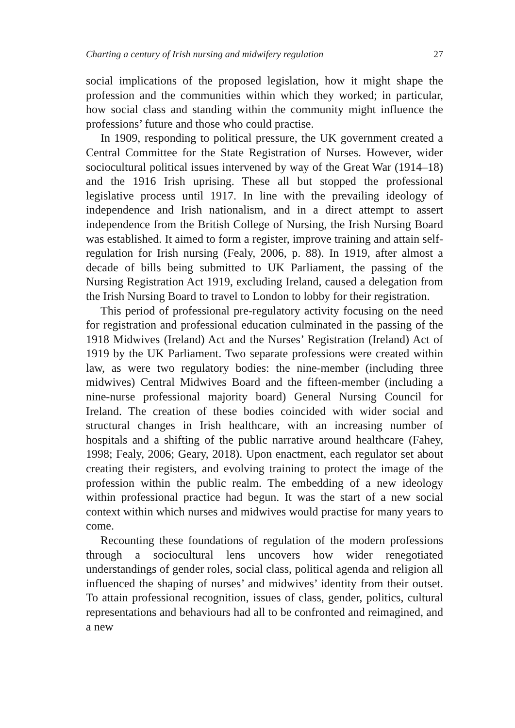Charting a century of Irish nursing and midwifery regulation 27
social implications of the proposed legislation, how it might shape the profession and the communities within which they worked; in particular, how social class and standing within the community might influence the professions’ future and those who could practise.
In 1909, responding to political pressure, the UK government created a Central Committee for the State Registration of Nurses. However, wider sociocultural political issues intervened by way of the Great War (1914–18) and the 1916 Irish uprising. These all but stopped the professional legislative process until 1917. In line with the prevailing ideology of independence and Irish nationalism, and in a direct attempt to assert independence from the British College of Nursing, the Irish Nursing Board was established. It aimed to form a register, improve training and attain self-regulation for Irish nursing (Fealy, 2006, p. 88). In 1919, after almost a decade of bills being submitted to UK Parliament, the passing of the Nursing Registration Act 1919, excluding Ireland, caused a delegation from the Irish Nursing Board to travel to London to lobby for their registration.
This period of professional pre-regulatory activity focusing on the need for registration and professional education culminated in the passing of the 1918 Midwives (Ireland) Act and the Nurses’ Registration (Ireland) Act of 1919 by the UK Parliament. Two separate professions were created within law, as were two regulatory bodies: the nine-member (including three midwives) Central Midwives Board and the fifteen-member (including a nine-nurse professional majority board) General Nursing Council for Ireland. The creation of these bodies coincided with wider social and structural changes in Irish healthcare, with an increasing number of hospitals and a shifting of the public narrative around healthcare (Fahey, 1998; Fealy, 2006; Geary, 2018). Upon enactment, each regulator set about creating their registers, and evolving training to protect the image of the profession within the public realm. The embedding of a new ideology within professional practice had begun. It was the start of a new social context within which nurses and midwives would practise for many years to come.
Recounting these foundations of regulation of the modern professions through a sociocultural lens uncovers how wider renegotiated understandings of gender roles, social class, political agenda and religion all influenced the shaping of nurses’ and midwives’ identity from their outset. To attain professional recognition, issues of class, gender, politics, cultural representations and behaviours had all to be confronted and reimagined, and a new